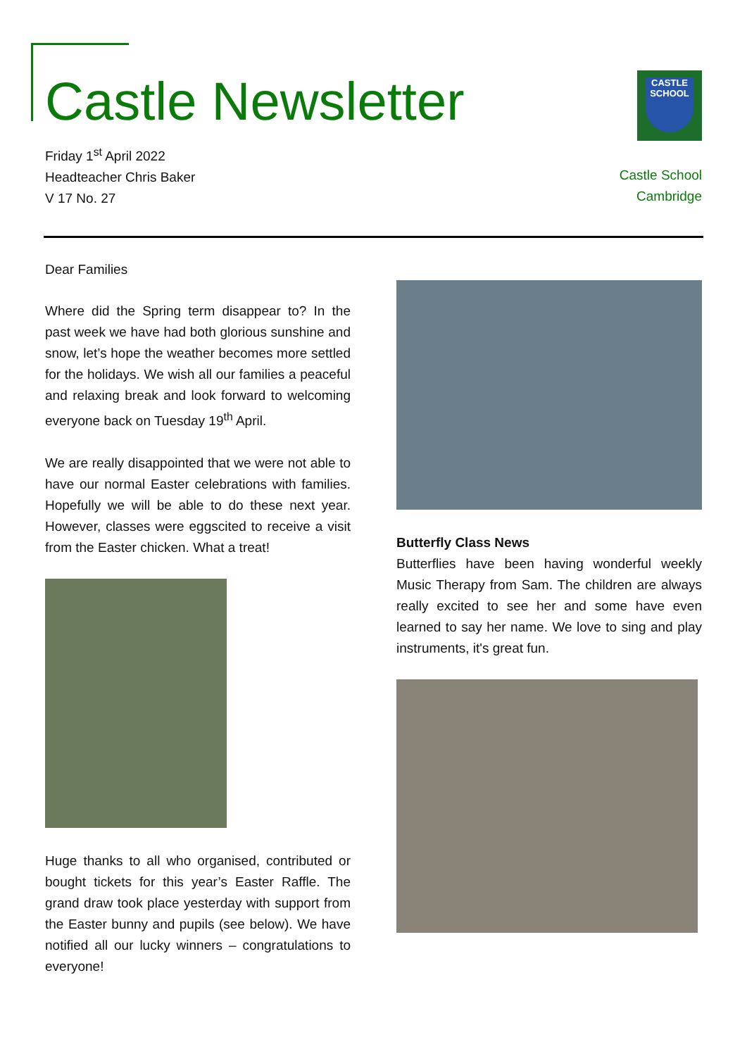Castle Newsletter
Friday 1<sup>st</sup> April 2022
Headteacher Chris Baker
V 17 No. 27
CASTLE
SCHOOL
Castle School
Cambridge
Dear Families
Where did the Spring term disappear to? In the past week we have had both glorious sunshine and snow, let’s hope the weather becomes more settled for the holidays. We wish all our families a peaceful and relaxing break and look forward to welcoming everyone back on Tuesday 19<sup>th</sup> April.
We are really disappointed that we were not able to have our normal Easter celebrations with families. Hopefully we will be able to do these next year. However, classes were eggscited to receive a visit from the Easter chicken. What a treat!
Huge thanks to all who organised, contributed or bought tickets for this year’s Easter Raffle. The grand draw took place yesterday with support from the Easter bunny and pupils (see below). We have notified all our lucky winners – congratulations to everyone!
Butterfly Class News
Butterflies have been having wonderful weekly Music Therapy from Sam. The children are always really excited to see her and some have even learned to say her name. We love to sing and play instruments, it's great fun.